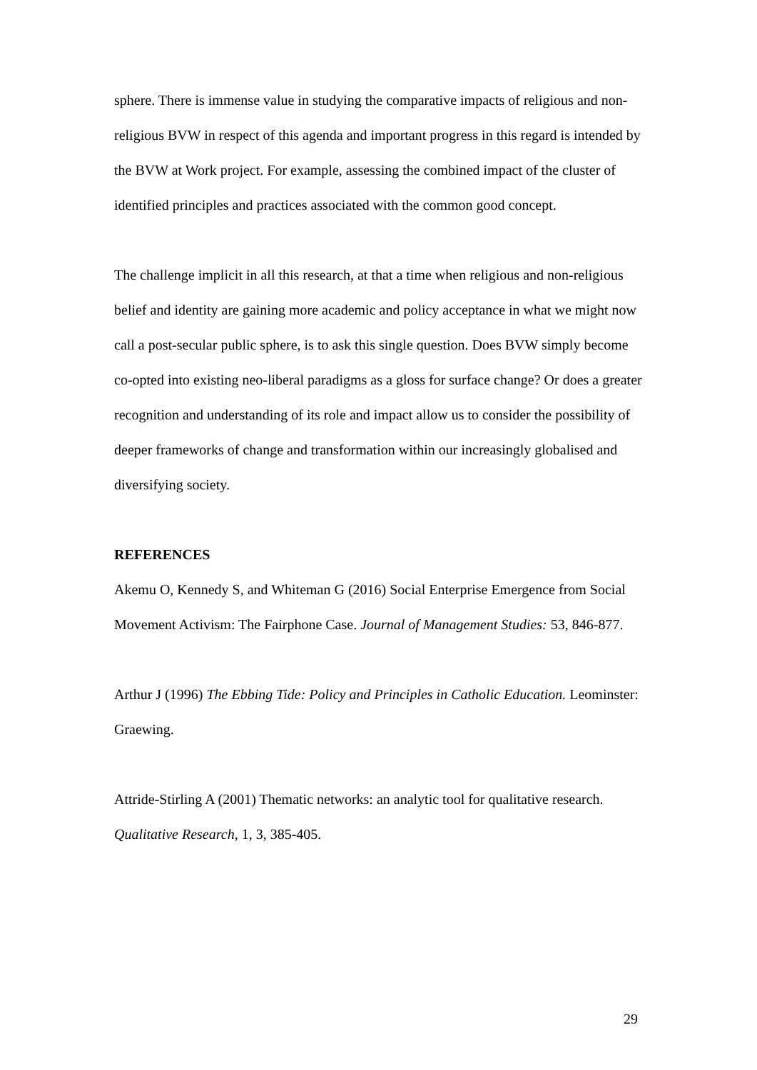sphere. There is immense value in studying the comparative impacts of religious and non-religious BVW in respect of this agenda and important progress in this regard is intended by the BVW at Work project. For example, assessing the combined impact of the cluster of identified principles and practices associated with the common good concept.
The challenge implicit in all this research, at that a time when religious and non-religious belief and identity are gaining more academic and policy acceptance in what we might now call a post-secular public sphere, is to ask this single question. Does BVW simply become co-opted into existing neo-liberal paradigms as a gloss for surface change? Or does a greater recognition and understanding of its role and impact allow us to consider the possibility of deeper frameworks of change and transformation within our increasingly globalised and diversifying society.
REFERENCES
Akemu O, Kennedy S, and Whiteman G (2016) Social Enterprise Emergence from Social Movement Activism: The Fairphone Case. Journal of Management Studies: 53, 846-877.
Arthur J (1996) The Ebbing Tide: Policy and Principles in Catholic Education. Leominster: Graewing.
Attride-Stirling A (2001) Thematic networks: an analytic tool for qualitative research. Qualitative Research, 1, 3, 385-405.
29